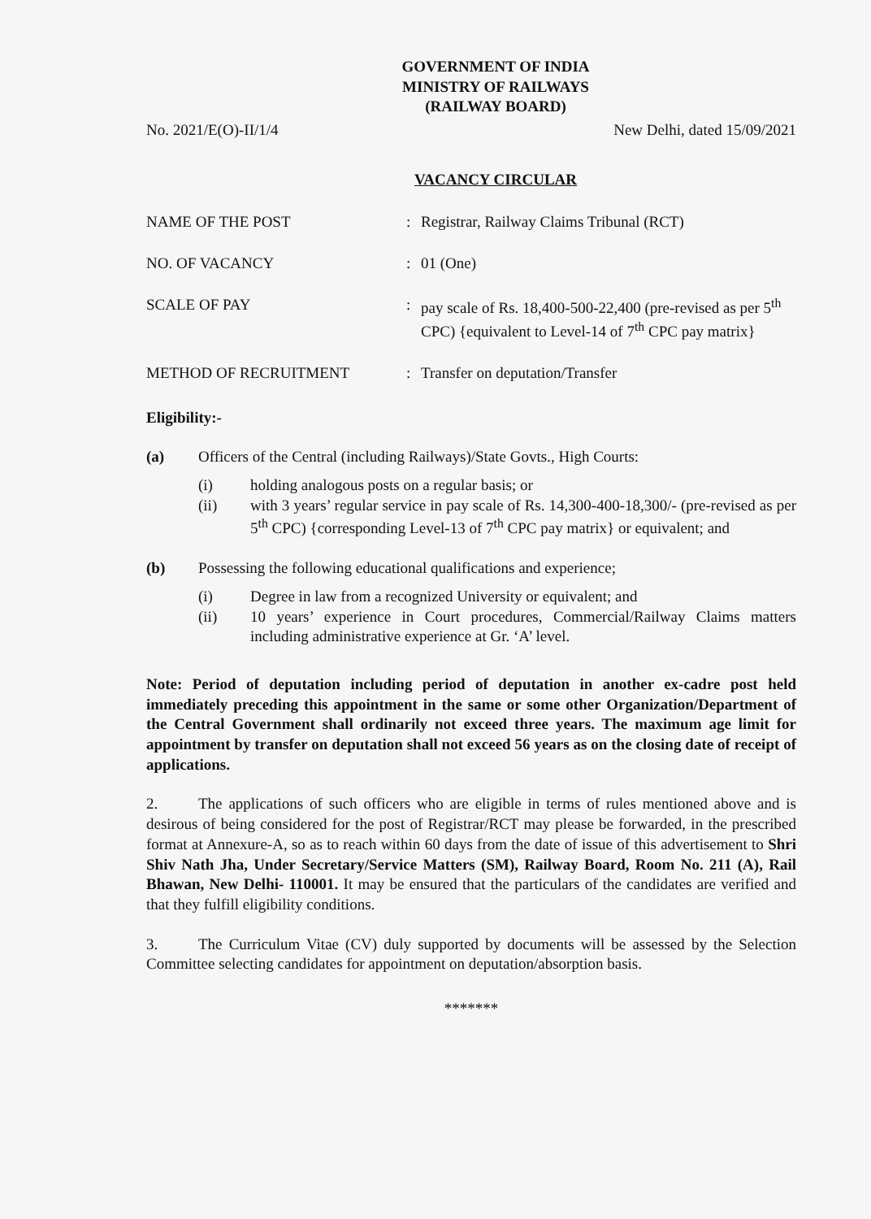GOVERNMENT OF INDIA
MINISTRY OF RAILWAYS
(RAILWAY BOARD)
No. 2021/E(O)-II/1/4 New Delhi, dated 15/09/2021
VACANCY CIRCULAR
NAME OF THE POST : Registrar, Railway Claims Tribunal (RCT)
NO. OF VACANCY : 01 (One)
SCALE OF PAY : pay scale of Rs. 18,400-500-22,400 (pre-revised as per 5<sup>th</sup> CPC) {equivalent to Level-14 of 7<sup>th</sup> CPC pay matrix}
METHOD OF RECRUITMENT : Transfer on deputation/Transfer
Eligibility:-
(a) Officers of the Central (including Railways)/State Govts., High Courts:
(i) holding analogous posts on a regular basis; or
(ii) with 3 years’ regular service in pay scale of Rs. 14,300-400-18,300/- (pre-revised as per 5<sup>th</sup> CPC) {corresponding Level-13 of 7<sup>th</sup> CPC pay matrix} or equivalent; and
(b) Possessing the following educational qualifications and experience;
(i) Degree in law from a recognized University or equivalent; and
(ii) 10 years’ experience in Court procedures, Commercial/Railway Claims matters including administrative experience at Gr. ‘A’ level.
Note: Period of deputation including period of deputation in another ex-cadre post held immediately preceding this appointment in the same or some other Organization/Department of the Central Government shall ordinarily not exceed three years. The maximum age limit for appointment by transfer on deputation shall not exceed 56 years as on the closing date of receipt of applications.
2. The applications of such officers who are eligible in terms of rules mentioned above and is desirous of being considered for the post of Registrar/RCT may please be forwarded, in the prescribed format at Annexure-A, so as to reach within 60 days from the date of issue of this advertisement to Shri Shiv Nath Jha, Under Secretary/Service Matters (SM), Railway Board, Room No. 211 (A), Rail Bhawan, New Delhi- 110001. It may be ensured that the particulars of the candidates are verified and that they fulfill eligibility conditions.
3. The Curriculum Vitae (CV) duly supported by documents will be assessed by the Selection Committee selecting candidates for appointment on deputation/absorption basis.
*******